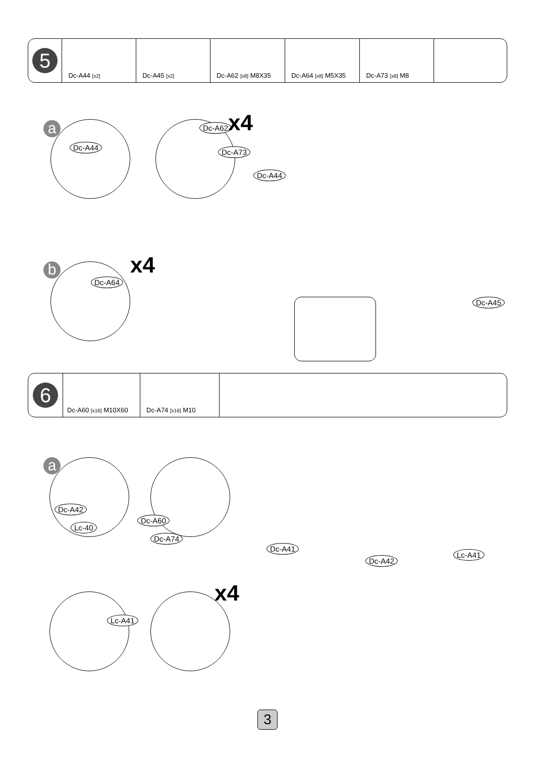| 5 | Dc-A44 [x2] | Dc-A45 [x2] | Dc-A62 [x8] M8X35 | Dc-A64 [x8] M5X35 | Dc-A73 [x8] M8 | |
a
Dc-A44
Dc-A62 x4
Dc-A73
Dc-A44
Dc-A45
b
Dc-A64
x4
| 6 | Dc-A60 [x16] M10X60 | Dc-A74 [x16] M10 | |
a
Dc-A42
Lc-40
Dc-A60
Dc-A74
Lc-A41
x4
Dc-A41
Dc-A42
Lc-A41
3